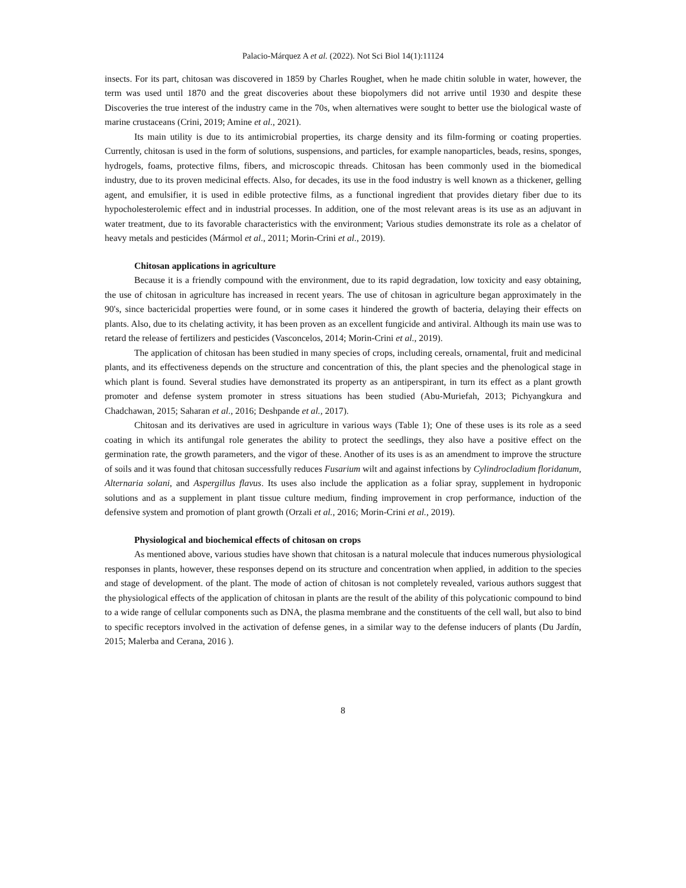Palacio-Márquez A et al. (2022). Not Sci Biol 14(1):11124
insects. For its part, chitosan was discovered in 1859 by Charles Roughet, when he made chitin soluble in water, however, the term was used until 1870 and the great discoveries about these biopolymers did not arrive until 1930 and despite these Discoveries the true interest of the industry came in the 70s, when alternatives were sought to better use the biological waste of marine crustaceans (Crini, 2019; Amine et al., 2021).
Its main utility is due to its antimicrobial properties, its charge density and its film-forming or coating properties. Currently, chitosan is used in the form of solutions, suspensions, and particles, for example nanoparticles, beads, resins, sponges, hydrogels, foams, protective films, fibers, and microscopic threads. Chitosan has been commonly used in the biomedical industry, due to its proven medicinal effects. Also, for decades, its use in the food industry is well known as a thickener, gelling agent, and emulsifier, it is used in edible protective films, as a functional ingredient that provides dietary fiber due to its hypocholesterolemic effect and in industrial processes. In addition, one of the most relevant areas is its use as an adjuvant in water treatment, due to its favorable characteristics with the environment; Various studies demonstrate its role as a chelator of heavy metals and pesticides (Mármol et al., 2011; Morin-Crini et al., 2019).
Chitosan applications in agriculture
Because it is a friendly compound with the environment, due to its rapid degradation, low toxicity and easy obtaining, the use of chitosan in agriculture has increased in recent years. The use of chitosan in agriculture began approximately in the 90's, since bactericidal properties were found, or in some cases it hindered the growth of bacteria, delaying their effects on plants. Also, due to its chelating activity, it has been proven as an excellent fungicide and antiviral. Although its main use was to retard the release of fertilizers and pesticides (Vasconcelos, 2014; Morin-Crini et al., 2019).
The application of chitosan has been studied in many species of crops, including cereals, ornamental, fruit and medicinal plants, and its effectiveness depends on the structure and concentration of this, the plant species and the phenological stage in which plant is found. Several studies have demonstrated its property as an antiperspirant, in turn its effect as a plant growth promoter and defense system promoter in stress situations has been studied (Abu-Muriefah, 2013; Pichyangkura and Chadchawan, 2015; Saharan et al., 2016; Deshpande et al., 2017).
Chitosan and its derivatives are used in agriculture in various ways (Table 1); One of these uses is its role as a seed coating in which its antifungal role generates the ability to protect the seedlings, they also have a positive effect on the germination rate, the growth parameters, and the vigor of these. Another of its uses is as an amendment to improve the structure of soils and it was found that chitosan successfully reduces Fusarium wilt and against infections by Cylindrocladium floridanum, Alternaria solani, and Aspergillus flavus. Its uses also include the application as a foliar spray, supplement in hydroponic solutions and as a supplement in plant tissue culture medium, finding improvement in crop performance, induction of the defensive system and promotion of plant growth (Orzali et al., 2016; Morin-Crini et al., 2019).
Physiological and biochemical effects of chitosan on crops
As mentioned above, various studies have shown that chitosan is a natural molecule that induces numerous physiological responses in plants, however, these responses depend on its structure and concentration when applied, in addition to the species and stage of development. of the plant. The mode of action of chitosan is not completely revealed, various authors suggest that the physiological effects of the application of chitosan in plants are the result of the ability of this polycationic compound to bind to a wide range of cellular components such as DNA, the plasma membrane and the constituents of the cell wall, but also to bind to specific receptors involved in the activation of defense genes, in a similar way to the defense inducers of plants (Du Jardín, 2015; Malerba and Cerana, 2016 ).
8